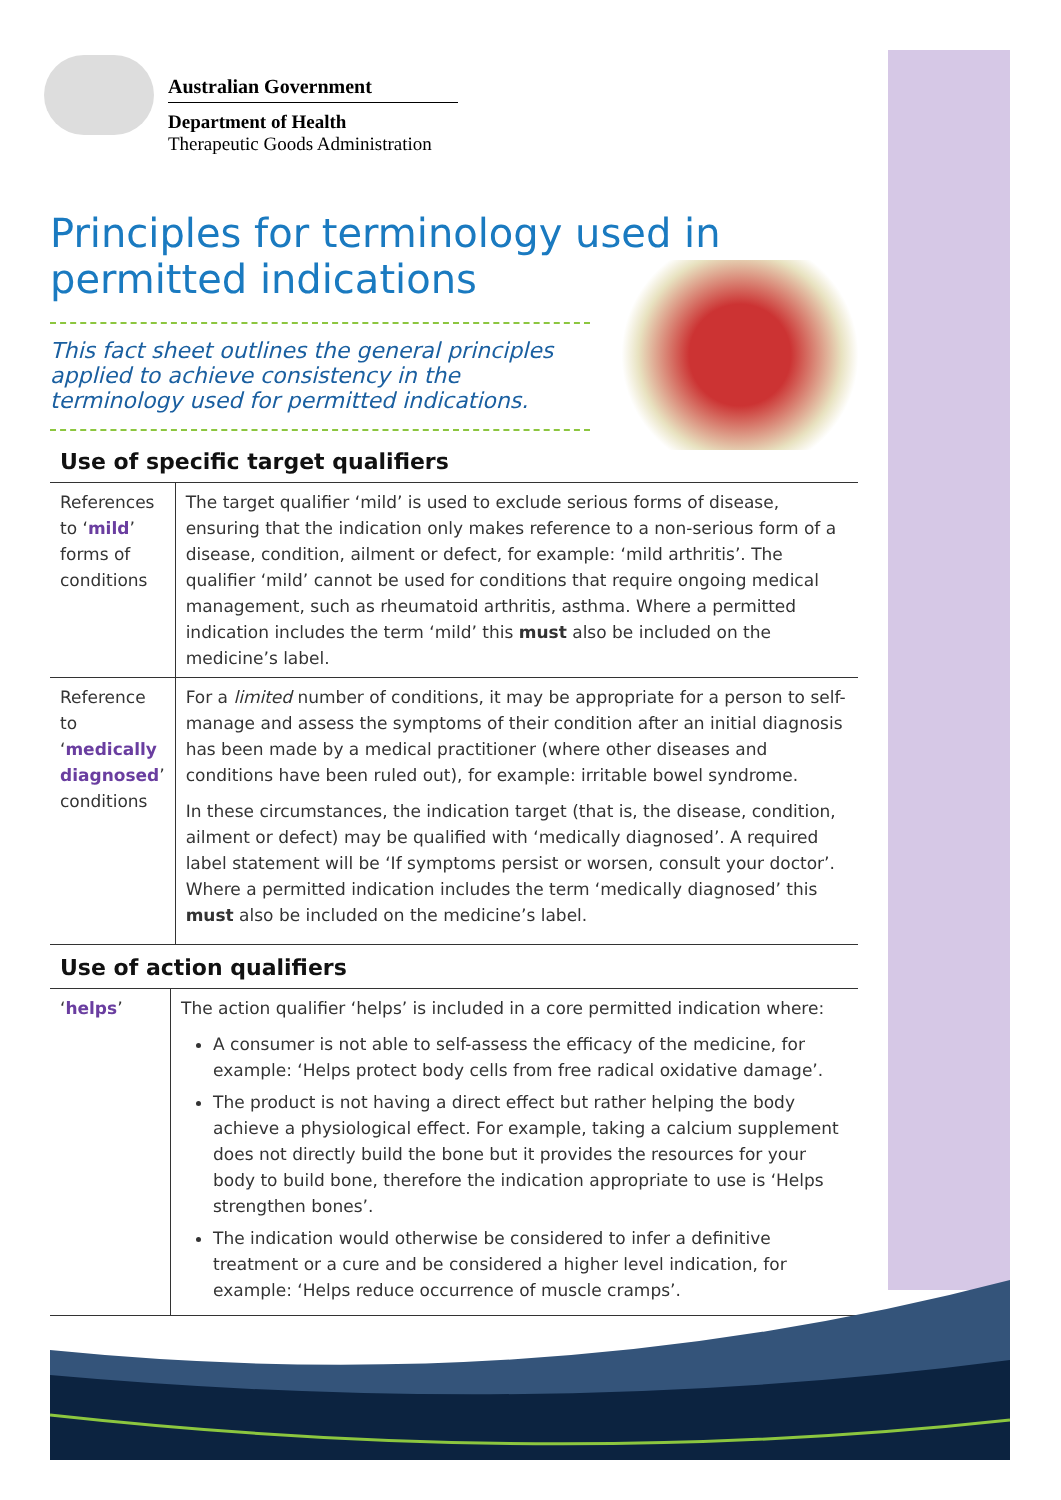Australian Government
Department of Health
Therapeutic Goods Administration
Principles for terminology used in permitted indications
This fact sheet outlines the general principles applied to achieve consistency in the terminology used for permitted indications.
Use of specific target qualifiers
| References to ‘ mild ’ forms of conditions | The target qualifier ‘mild’ is used to exclude serious forms of disease, ensuring that the indication only makes reference to a non-serious form of a disease, condition, ailment or defect, for example: ‘mild arthritis’. The qualifier ‘mild’ cannot be used for conditions that require ongoing medical management, such as rheumatoid arthritis, asthma. Where a permitted indication includes the term ‘mild’ this must also be included on the medicine’s label. |
| Reference to ‘ medically diagnosed ’ conditions | For a limited number of conditions, it may be appropriate for a person to self-manage and assess the symptoms of their condition after an initial diagnosis has been made by a medical practitioner (where other diseases and conditions have been ruled out), for example: irritable bowel syndrome. In these circumstances, the indication target (that is, the disease, condition, ailment or defect) may be qualified with ‘medically diagnosed’. A required label statement will be ‘If symptoms persist or worsen, consult your doctor’. Where a permitted indication includes the term ‘medically diagnosed’ this must also be included on the medicine’s label. |
Use of action qualifiers
| ‘ helps ’ | The action qualifier ‘helps’ is included in a core permitted indication where: A consumer is not able to self-assess the efficacy of the medicine, for example: ‘Helps protect body cells from free radical oxidative damage’. The product is not having a direct effect but rather helping the body achieve a physiological effect. For example, taking a calcium supplement does not directly build the bone but it provides the resources for your body to build bone, therefore the indication appropriate to use is ‘Helps strengthen bones’. The indication would otherwise be considered to infer a definitive treatment or a cure and be considered a higher level indication, for example: ‘Helps reduce occurrence of muscle cramps’. |